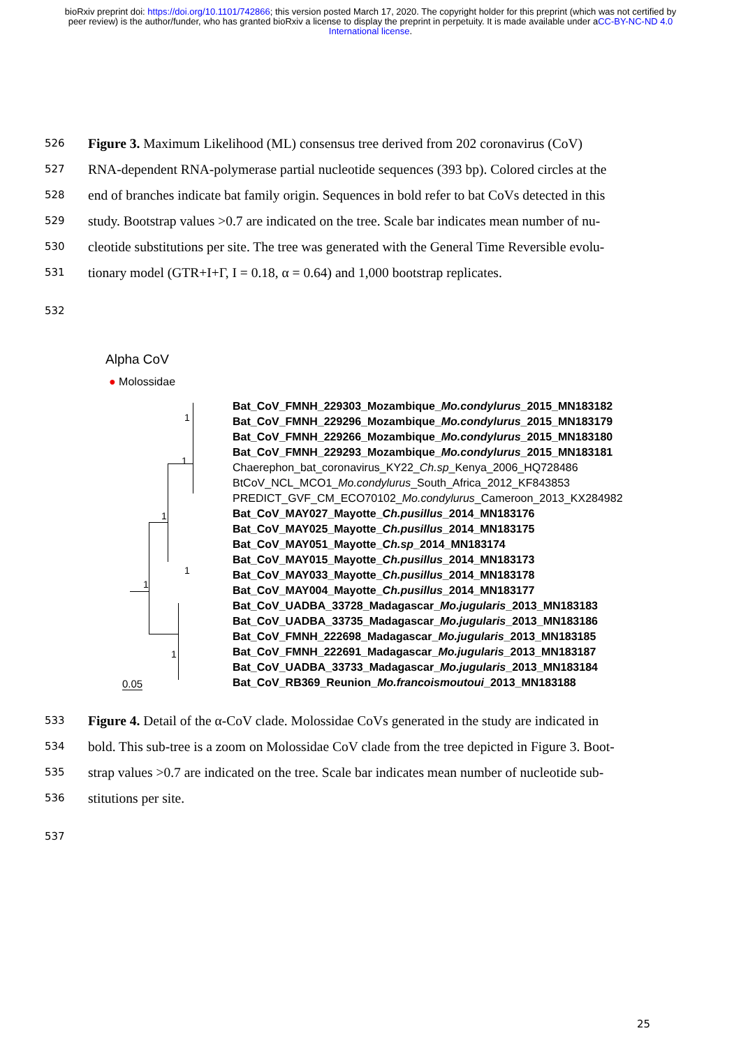bioRxiv preprint doi: https://doi.org/10.1101/742866; this version posted March 17, 2020. The copyright holder for this preprint (which was not certified by peer review) is the author/funder, who has granted bioRxiv a license to display the preprint in perpetuity. It is made available under aCC-BY-NC-ND 4.0 International license.
526 Figure 3. Maximum Likelihood (ML) consensus tree derived from 202 coronavirus (CoV)
527 RNA-dependent RNA-polymerase partial nucleotide sequences (393 bp). Colored circles at the
528 end of branches indicate bat family origin. Sequences in bold refer to bat CoVs detected in this
529 study. Bootstrap values >0.7 are indicated on the tree. Scale bar indicates mean number of nu-
530 cleotide substitutions per site. The tree was generated with the General Time Reversible evolu-
531 tionary model (GTR+I+Γ, I = 0.18, α = 0.64) and 1,000 bootstrap replicates.
532
Alpha CoV
● Molossidae
Bat_CoV_FMNH_229303_Mozambique_Mo.condylurus_2015_MN183182
Bat_CoV_FMNH_229296_Mozambique_Mo.condylurus_2015_MN183179
Bat_CoV_FMNH_229266_Mozambique_Mo.condylurus_2015_MN183180
Bat_CoV_FMNH_229293_Mozambique_Mo.condylurus_2015_MN183181
Chaerephon_bat_coronavirus_KY22_Ch.sp_Kenya_2006_HQ728486
BtCoV_NCL_MCO1_Mo.condylurus_South_Africa_2012_KF843853
PREDICT_GVF_CM_ECO70102_Mo.condylurus_Cameroon_2013_KX284982
Bat_CoV_MAY027_Mayotte_Ch.pusillus_2014_MN183176
Bat_CoV_MAY025_Mayotte_Ch.pusillus_2014_MN183175
Bat_CoV_MAY051_Mayotte_Ch.sp_2014_MN183174
Bat_CoV_MAY015_Mayotte_Ch.pusillus_2014_MN183173
Bat_CoV_MAY033_Mayotte_Ch.pusillus_2014_MN183178
Bat_CoV_MAY004_Mayotte_Ch.pusillus_2014_MN183177
Bat_CoV_UADBA_33728_Madagascar_Mo.jugularis_2013_MN183183
Bat_CoV_UADBA_33735_Madagascar_Mo.jugularis_2013_MN183186
Bat_CoV_FMNH_222698_Madagascar_Mo.jugularis_2013_MN183185
Bat_CoV_FMNH_222691_Madagascar_Mo.jugularis_2013_MN183187
Bat_CoV_UADBA_33733_Madagascar_Mo.jugularis_2013_MN183184
Bat_CoV_RB369_Reunion_Mo.francoismoutoui_2013_MN183188
1
1
1
1
1
1
0.05
533 Figure 4. Detail of the α-CoV clade. Molossidae CoVs generated in the study are indicated in
534 bold. This sub-tree is a zoom on Molossidae CoV clade from the tree depicted in Figure 3. Boot-
535 strap values >0.7 are indicated on the tree. Scale bar indicates mean number of nucleotide sub-
536 stitutions per site.
537
25